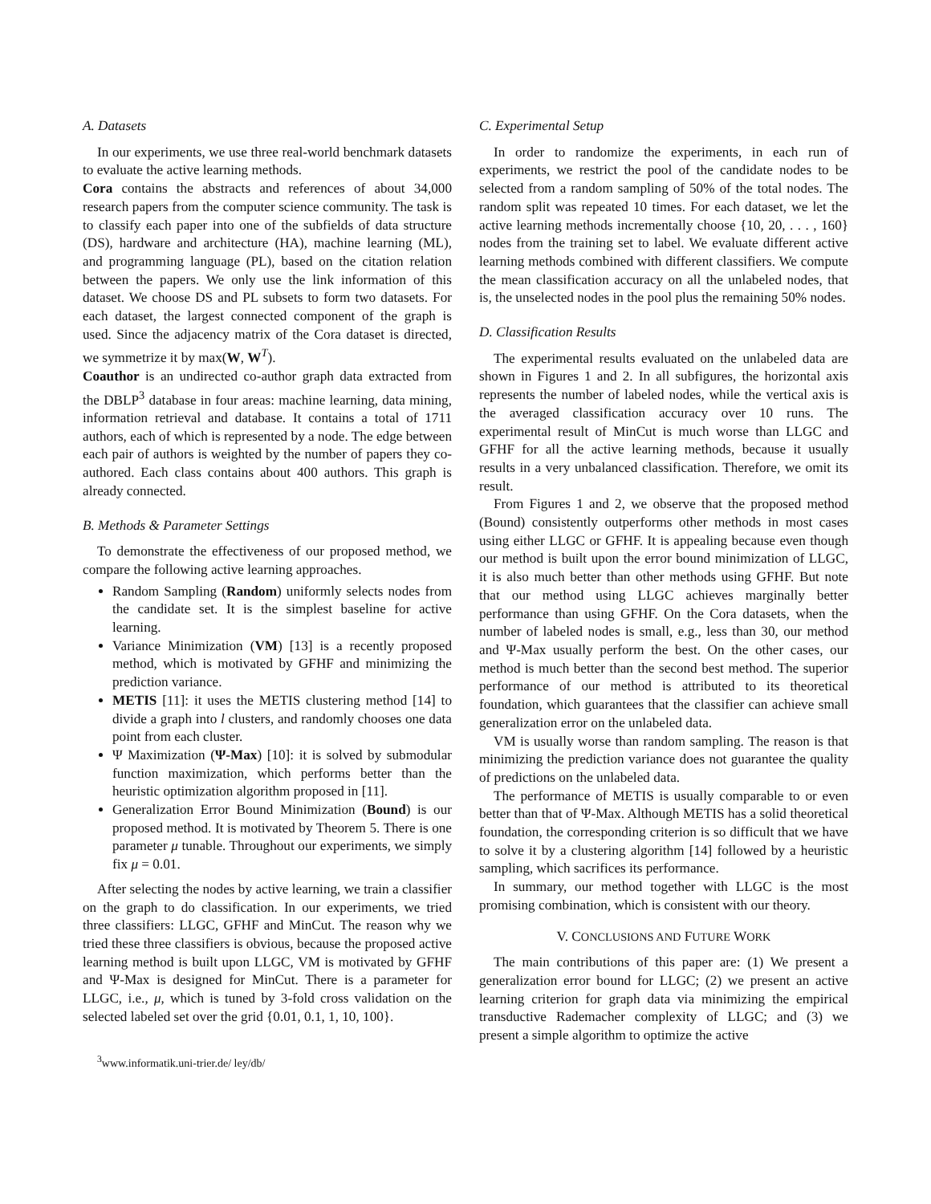A. Datasets
In our experiments, we use three real-world benchmark datasets to evaluate the active learning methods.
Cora contains the abstracts and references of about 34,000 research papers from the computer science community. The task is to classify each paper into one of the subfields of data structure (DS), hardware and architecture (HA), machine learning (ML), and programming language (PL), based on the citation relation between the papers. We only use the link information of this dataset. We choose DS and PL subsets to form two datasets. For each dataset, the largest connected component of the graph is used. Since the adjacency matrix of the Cora dataset is directed, we symmetrize it by max(W, W<sup>T</sup>).
Coauthor is an undirected co-author graph data extracted from the DBLP<sup>3</sup> database in four areas: machine learning, data mining, information retrieval and database. It contains a total of 1711 authors, each of which is represented by a node. The edge between each pair of authors is weighted by the number of papers they co-authored. Each class contains about 400 authors. This graph is already connected.
B. Methods & Parameter Settings
To demonstrate the effectiveness of our proposed method, we compare the following active learning approaches.
Random Sampling (Random) uniformly selects nodes from the candidate set. It is the simplest baseline for active learning.
Variance Minimization (VM) [13] is a recently proposed method, which is motivated by GFHF and minimizing the prediction variance.
METIS [11]: it uses the METIS clustering method [14] to divide a graph into l clusters, and randomly chooses one data point from each cluster.
Ψ Maximization (Ψ-Max) [10]: it is solved by submodular function maximization, which performs better than the heuristic optimization algorithm proposed in [11].
Generalization Error Bound Minimization (Bound) is our proposed method. It is motivated by Theorem 5. There is one parameter μ tunable. Throughout our experiments, we simply fix μ = 0.01.
After selecting the nodes by active learning, we train a classifier on the graph to do classification. In our experiments, we tried three classifiers: LLGC, GFHF and MinCut. The reason why we tried these three classifiers is obvious, because the proposed active learning method is built upon LLGC, VM is motivated by GFHF and Ψ-Max is designed for MinCut. There is a parameter for LLGC, i.e., μ, which is tuned by 3-fold cross validation on the selected labeled set over the grid {0.01, 0.1, 1, 10, 100}.
<sup>3</sup> www.informatik.uni-trier.de/ ley/db/
C. Experimental Setup
In order to randomize the experiments, in each run of experiments, we restrict the pool of the candidate nodes to be selected from a random sampling of 50% of the total nodes. The random split was repeated 10 times. For each dataset, we let the active learning methods incrementally choose {10, 20, . . . , 160} nodes from the training set to label. We evaluate different active learning methods combined with different classifiers. We compute the mean classification accuracy on all the unlabeled nodes, that is, the unselected nodes in the pool plus the remaining 50% nodes.
D. Classification Results
The experimental results evaluated on the unlabeled data are shown in Figures 1 and 2. In all subfigures, the horizontal axis represents the number of labeled nodes, while the vertical axis is the averaged classification accuracy over 10 runs. The experimental result of MinCut is much worse than LLGC and GFHF for all the active learning methods, because it usually results in a very unbalanced classification. Therefore, we omit its result.
From Figures 1 and 2, we observe that the proposed method (Bound) consistently outperforms other methods in most cases using either LLGC or GFHF. It is appealing because even though our method is built upon the error bound minimization of LLGC, it is also much better than other methods using GFHF. But note that our method using LLGC achieves marginally better performance than using GFHF. On the Cora datasets, when the number of labeled nodes is small, e.g., less than 30, our method and Ψ-Max usually perform the best. On the other cases, our method is much better than the second best method. The superior performance of our method is attributed to its theoretical foundation, which guarantees that the classifier can achieve small generalization error on the unlabeled data.
VM is usually worse than random sampling. The reason is that minimizing the prediction variance does not guarantee the quality of predictions on the unlabeled data.
The performance of METIS is usually comparable to or even better than that of Ψ-Max. Although METIS has a solid theoretical foundation, the corresponding criterion is so difficult that we have to solve it by a clustering algorithm [14] followed by a heuristic sampling, which sacrifices its performance.
In summary, our method together with LLGC is the most promising combination, which is consistent with our theory.
V. CONCLUSIONS AND FUTURE WORK
The main contributions of this paper are: (1) We present a generalization error bound for LLGC; (2) we present an active learning criterion for graph data via minimizing the empirical transductive Rademacher complexity of LLGC; and (3) we present a simple algorithm to optimize the active